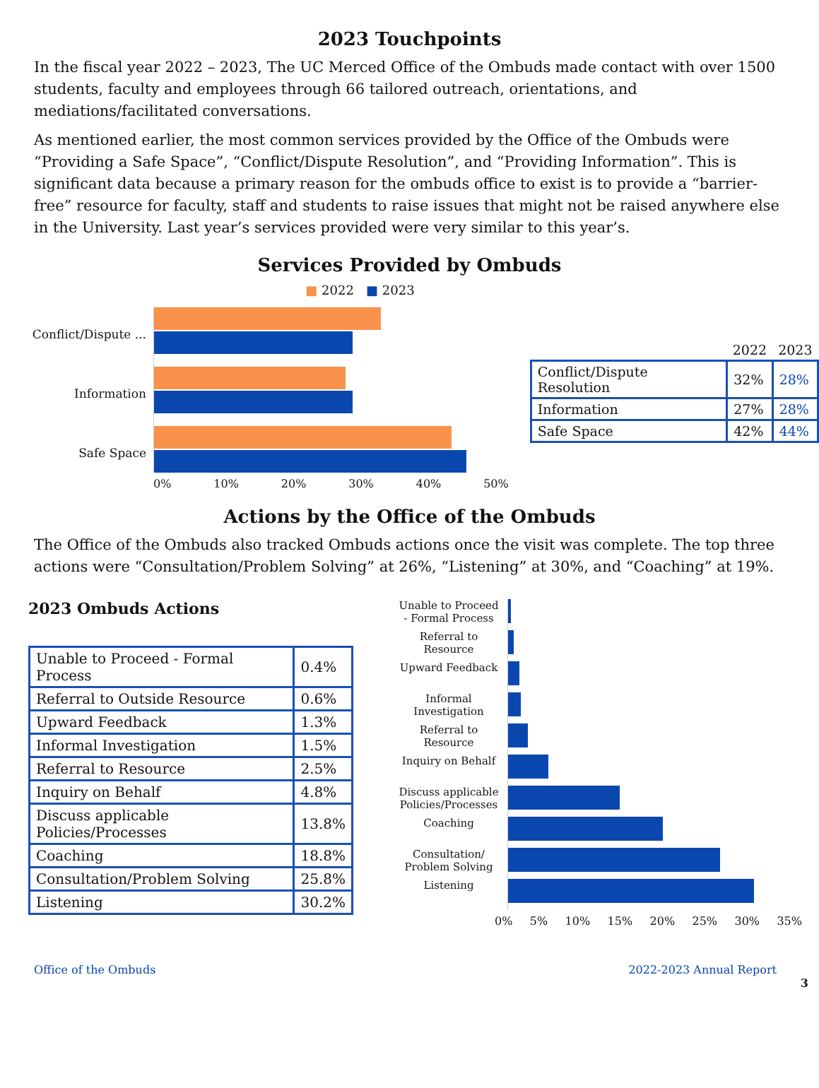2023 Touchpoints
In the fiscal year 2022 – 2023, The UC Merced Office of the Ombuds made contact with over 1500 students, faculty and employees through 66 tailored outreach, orientations, and mediations/facilitated conversations.
As mentioned earlier, the most common services provided by the Office of the Ombuds were “Providing a Safe Space”, “Conflict/Dispute Resolution”, and “Providing Information”. This is significant data because a primary reason for the ombuds office to exist is to provide a “barrier-free” resource for faculty, staff and students to raise issues that might not be raised anywhere else in the University. Last year’s services provided were very similar to this year’s.
Services Provided by Ombuds
■ 2022 ■ 2023
Conflict/Dispute ...
Information
Safe Space
0% 10% 20% 30% 40% 50%
| | 2022 | 2023 |
| Conflict/Dispute Resolution | 32% | 28% |
| Information | 27% | 28% |
| Safe Space | 42% | 44% |
Actions by the Office of the Ombuds
The Office of the Ombuds also tracked Ombuds actions once the visit was complete. The top three actions were “Consultation/Problem Solving” at 26%, “Listening” at 30%, and “Coaching” at 19%.
2023 Ombuds Actions
| Unable to Proceed - Formal Process | 0.4% |
| Referral to Outside Resource | 0.6% |
| Upward Feedback | 1.3% |
| Informal Investigation | 1.5% |
| Referral to Resource | 2.5% |
| Inquiry on Behalf | 4.8% |
| Discuss applicable Policies/Processes | 13.8% |
| Coaching | 18.8% |
| Consultation/Problem Solving | 25.8% |
| Listening | 30.2% |
Unable to Proceed - Formal Process
Referral to Resource
Upward Feedback
Informal Investigation
Referral to Resource
Inquiry on Behalf
Discuss applicable Policies/Processes
Coaching
Consultation/ Problem Solving
Listening
0% 5% 10% 15% 20% 25% 30% 35%
Office of the Ombuds 2022-2023 Annual Report
3